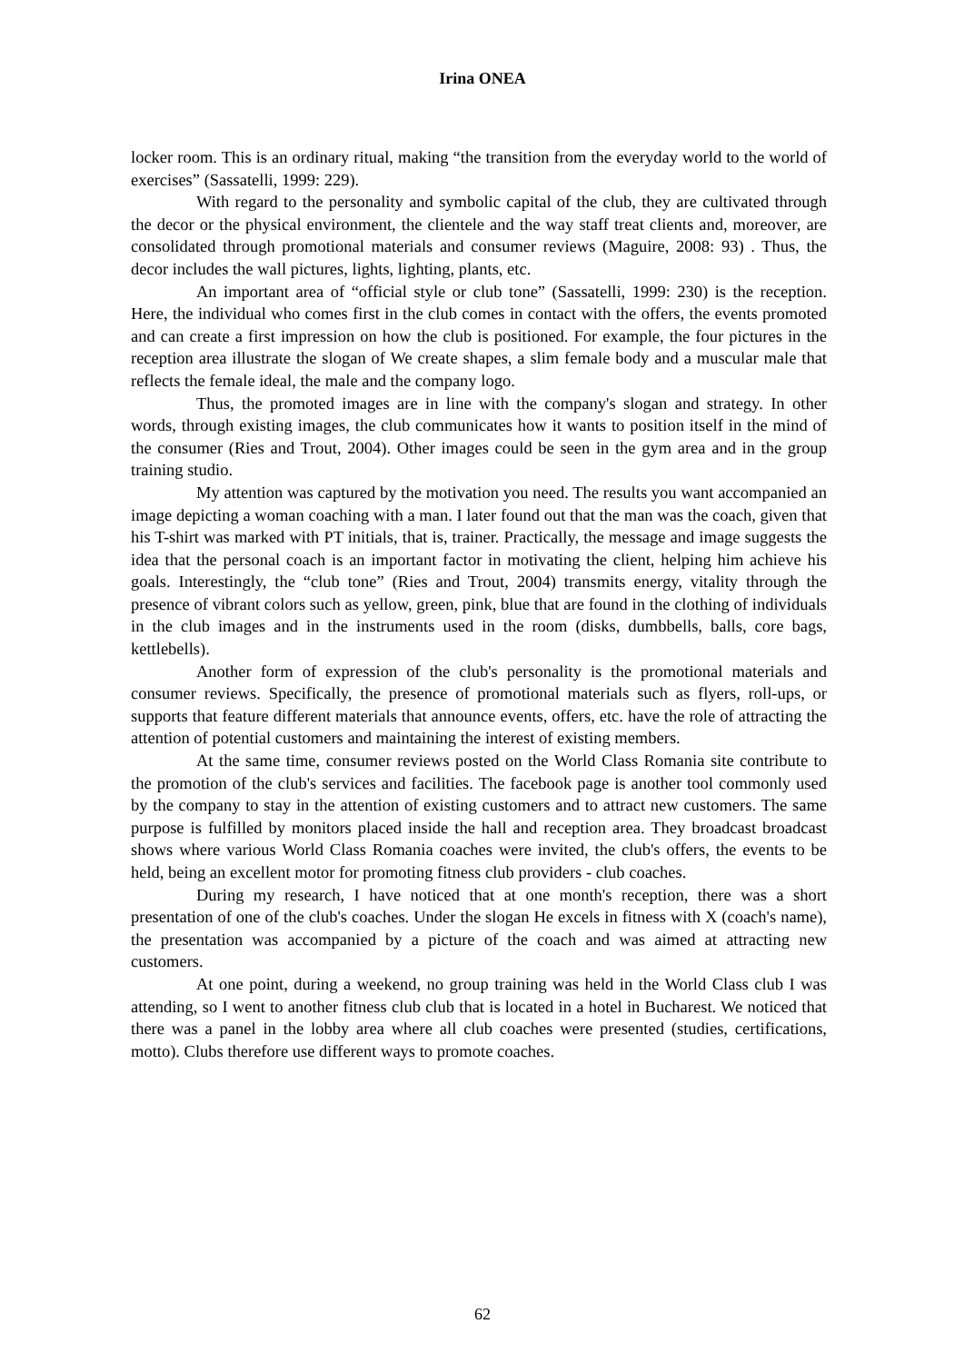Irina ONEA
locker room. This is an ordinary ritual, making “the transition from the everyday world to the world of exercises” (Sassatelli, 1999: 229).
With regard to the personality and symbolic capital of the club, they are cultivated through the decor or the physical environment, the clientele and the way staff treat clients and, moreover, are consolidated through promotional materials and consumer reviews (Maguire, 2008: 93) . Thus, the decor includes the wall pictures, lights, lighting, plants, etc.
An important area of “official style or club tone” (Sassatelli, 1999: 230) is the reception. Here, the individual who comes first in the club comes in contact with the offers, the events promoted and can create a first impression on how the club is positioned. For example, the four pictures in the reception area illustrate the slogan of We create shapes, a slim female body and a muscular male that reflects the female ideal, the male and the company logo.
Thus, the promoted images are in line with the company's slogan and strategy. In other words, through existing images, the club communicates how it wants to position itself in the mind of the consumer (Ries and Trout, 2004). Other images could be seen in the gym area and in the group training studio.
My attention was captured by the motivation you need. The results you want accompanied an image depicting a woman coaching with a man. I later found out that the man was the coach, given that his T-shirt was marked with PT initials, that is, trainer. Practically, the message and image suggests the idea that the personal coach is an important factor in motivating the client, helping him achieve his goals. Interestingly, the “club tone” (Ries and Trout, 2004) transmits energy, vitality through the presence of vibrant colors such as yellow, green, pink, blue that are found in the clothing of individuals in the club images and in the instruments used in the room (disks, dumbbells, balls, core bags, kettlebells).
Another form of expression of the club's personality is the promotional materials and consumer reviews. Specifically, the presence of promotional materials such as flyers, roll-ups, or supports that feature different materials that announce events, offers, etc. have the role of attracting the attention of potential customers and maintaining the interest of existing members.
At the same time, consumer reviews posted on the World Class Romania site contribute to the promotion of the club's services and facilities. The facebook page is another tool commonly used by the company to stay in the attention of existing customers and to attract new customers. The same purpose is fulfilled by monitors placed inside the hall and reception area. They broadcast broadcast shows where various World Class Romania coaches were invited, the club's offers, the events to be held, being an excellent motor for promoting fitness club providers - club coaches.
During my research, I have noticed that at one month's reception, there was a short presentation of one of the club's coaches. Under the slogan He excels in fitness with X (coach's name), the presentation was accompanied by a picture of the coach and was aimed at attracting new customers.
At one point, during a weekend, no group training was held in the World Class club I was attending, so I went to another fitness club club that is located in a hotel in Bucharest. We noticed that there was a panel in the lobby area where all club coaches were presented (studies, certifications, motto). Clubs therefore use different ways to promote coaches.
62